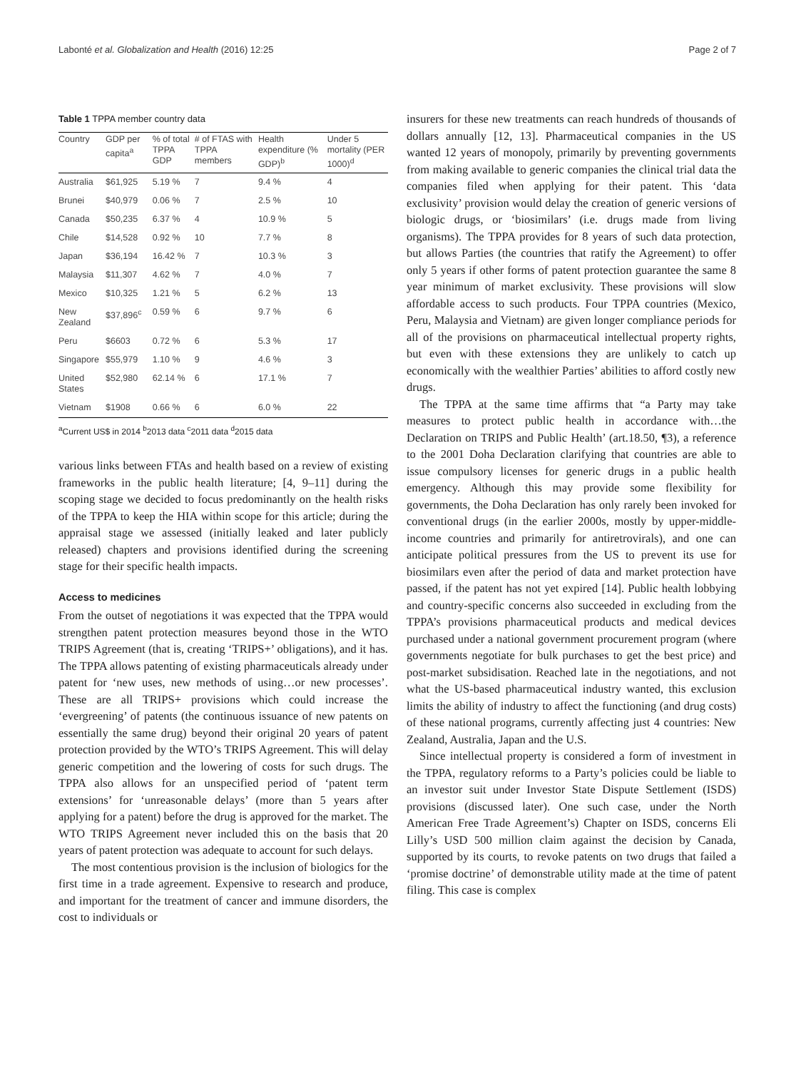Labonté et al. Globalization and Health (2016) 12:25 Page 2 of 7
Table 1 TPPA member country data
| Country | GDP per capita<sup>a</sup> | % of total TPPA GDP | # of FTAS with TPPA members | Health expenditure (% GDP)<sup>b</sup> | Under 5 mortality (PER 1000)<sup>d</sup> |
| --- | --- | --- | --- | --- | --- |
| Australia | $61,925 | 5.19 % | 7 | 9.4 % | 4 |
| Brunei | $40,979 | 0.06 % | 7 | 2.5 % | 10 |
| Canada | $50,235 | 6.37 % | 4 | 10.9 % | 5 |
| Chile | $14,528 | 0.92 % | 10 | 7.7 % | 8 |
| Japan | $36,194 | 16.42 % | 7 | 10.3 % | 3 |
| Malaysia | $11,307 | 4.62 % | 7 | 4.0 % | 7 |
| Mexico | $10,325 | 1.21 % | 5 | 6.2 % | 13 |
| New Zealand | $37,896<sup>c</sup> | 0.59 % | 6 | 9.7 % | 6 |
| Peru | $6603 | 0.72 % | 6 | 5.3 % | 17 |
| Singapore | $55,979 | 1.10 % | 9 | 4.6 % | 3 |
| United States | $52,980 | 62.14 % | 6 | 17.1 % | 7 |
| Vietnam | $1908 | 0.66 % | 6 | 6.0 % | 22 |
<sup>a</sup> Current US$ in 2014 <sup>b</sup>2013 data <sup>c</sup>2011 data <sup>d</sup>2015 data
various links between FTAs and health based on a review of existing frameworks in the public health literature; [4, 9–11] during the scoping stage we decided to focus predominantly on the health risks of the TPPA to keep the HIA within scope for this article; during the appraisal stage we assessed (initially leaked and later publicly released) chapters and provisions identified during the screening stage for their specific health impacts.
Access to medicines
From the outset of negotiations it was expected that the TPPA would strengthen patent protection measures beyond those in the WTO TRIPS Agreement (that is, creating ‘TRIPS+’ obligations), and it has. The TPPA allows patenting of existing pharmaceuticals already under patent for ‘new uses, new methods of using…or new processes’. These are all TRIPS+ provisions which could increase the ‘evergreening’ of patents (the continuous issuance of new patents on essentially the same drug) beyond their original 20 years of patent protection provided by the WTO’s TRIPS Agreement. This will delay generic competition and the lowering of costs for such drugs. The TPPA also allows for an unspecified period of ‘patent term extensions’ for ‘unreasonable delays’ (more than 5 years after applying for a patent) before the drug is approved for the market. The WTO TRIPS Agreement never included this on the basis that 20 years of patent protection was adequate to account for such delays.
The most contentious provision is the inclusion of biologics for the first time in a trade agreement. Expensive to research and produce, and important for the treatment of cancer and immune disorders, the cost to individuals or
insurers for these new treatments can reach hundreds of thousands of dollars annually [12, 13]. Pharmaceutical companies in the US wanted 12 years of monopoly, primarily by preventing governments from making available to generic companies the clinical trial data the companies filed when applying for their patent. This ‘data exclusivity’ provision would delay the creation of generic versions of biologic drugs, or ‘biosimilars’ (i.e. drugs made from living organisms). The TPPA provides for 8 years of such data protection, but allows Parties (the countries that ratify the Agreement) to offer only 5 years if other forms of patent protection guarantee the same 8 year minimum of market exclusivity. These provisions will slow affordable access to such products. Four TPPA countries (Mexico, Peru, Malaysia and Vietnam) are given longer compliance periods for all of the provisions on pharmaceutical intellectual property rights, but even with these extensions they are unlikely to catch up economically with the wealthier Parties’ abilities to afford costly new drugs.
The TPPA at the same time affirms that “a Party may take measures to protect public health in accordance with…the Declaration on TRIPS and Public Health’ (art.18.50, ¶3), a reference to the 2001 Doha Declaration clarifying that countries are able to issue compulsory licenses for generic drugs in a public health emergency. Although this may provide some flexibility for governments, the Doha Declaration has only rarely been invoked for conventional drugs (in the earlier 2000s, mostly by upper-middle-income countries and primarily for antiretrovirals), and one can anticipate political pressures from the US to prevent its use for biosimilars even after the period of data and market protection have passed, if the patent has not yet expired [14]. Public health lobbying and country-specific concerns also succeeded in excluding from the TPPA’s provisions pharmaceutical products and medical devices purchased under a national government procurement program (where governments negotiate for bulk purchases to get the best price) and post-market subsidisation. Reached late in the negotiations, and not what the US-based pharmaceutical industry wanted, this exclusion limits the ability of industry to affect the functioning (and drug costs) of these national programs, currently affecting just 4 countries: New Zealand, Australia, Japan and the U.S.
Since intellectual property is considered a form of investment in the TPPA, regulatory reforms to a Party’s policies could be liable to an investor suit under Investor State Dispute Settlement (ISDS) provisions (discussed later). One such case, under the North American Free Trade Agreement’s) Chapter on ISDS, concerns Eli Lilly’s USD 500 million claim against the decision by Canada, supported by its courts, to revoke patents on two drugs that failed a ‘promise doctrine’ of demonstrable utility made at the time of patent filing. This case is complex